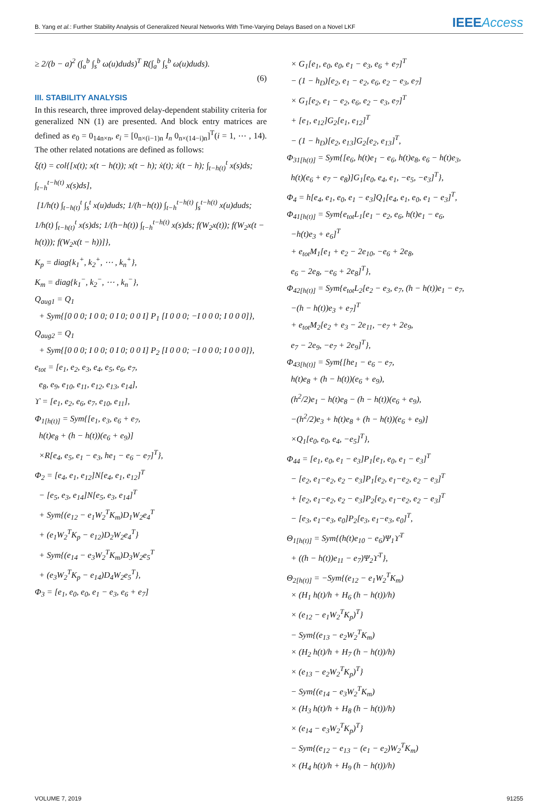B. Yang et al.: Further Stability Analysis of Generalized Neural Networks With Time-Varying Delays Based on a Novel LKF
IEEEAccess
≥ 2/(b − a)<sup>2</sup> (∫<sub>a</sub><sup>b</sup> ∫<sub>s</sub><sup>b</sup> ω(u)duds)<sup>T</sup> R(∫<sub>a</sub><sup>b</sup> ∫<sub>s</sub><sup>b</sup> ω(u)duds).
(6)
III. STABILITY ANALYSIS
In this research, three improved delay-dependent stability criteria for generalized NN (1) are presented. And block entry matrices are defined as e<sub>0</sub> = 0<sub>14n×n</sub>, e<sub>i</sub> = [0<sub>n×(i−1)n</sub> I<sub>n</sub> 0<sub>n×(14−i)n</sub>]<sup>T</sup>(i = 1, ⋯ , 14). The other related notations are defined as follows:
ξ(t) = col{[x(t); x(t − h(t)); x(t − h); ẋ(t); ẋ(t − h); ∫<sub>t−h(t)</sub><sup>t</sup> x(s)ds; ∫<sub>t−h</sub><sup>t−h(t)</sup> x(s)ds], [1/h(t) ∫<sub>t−h(t)</sub><sup>t</sup> ∫<sub>s</sub><sup>t</sup> x(u)duds; 1/(h−h(t)) ∫<sub>t−h</sub><sup>t−h(t)</sup> ∫<sub>s</sub><sup>t−h(t)</sup> x(u)duds; 1/h(t) ∫<sub>t−h(t)</sub><sup>t</sup> x(s)ds; 1/(h−h(t)) ∫<sub>t−h</sub><sup>t−h(t)</sup> x(s)ds; f(W<sub>2</sub>x(t)); f(W<sub>2</sub>x(t − h(t))); f(W<sub>2</sub>x(t − h))]}, K<sub>p</sub> = diag{k<sub>1</sub><sup>+</sup>, k<sub>2</sub><sup>+</sup>, ⋯ , k<sub>n</sub><sup>+</sup>}, K<sub>m</sub> = diag{k<sub>1</sub><sup>−</sup>, k<sub>2</sub><sup>−</sup>, ⋯ , k<sub>n</sub><sup>−</sup>}, Q<sub>aug1</sub> = Q<sub>1</sub> + Sym{[0 0 0; I 0 0; 0 I 0; 0 0 I] P<sub>1</sub> [I 0 0 0; −I 0 0 0; I 0 0 0]}, Q<sub>aug2</sub> = Q<sub>1</sub> + Sym{[0 0 0; I 0 0; 0 I 0; 0 0 I] P<sub>2</sub> [I 0 0 0; −I 0 0 0; I 0 0 0]}, e<sub>tot</sub> = [e<sub>1</sub>, e<sub>2</sub>, e<sub>3</sub>, e<sub>4</sub>, e<sub>5</sub>, e<sub>6</sub>, e<sub>7</sub>, e<sub>8</sub>, e<sub>9</sub>, e<sub>10</sub>, e<sub>11</sub>, e<sub>12</sub>, e<sub>13</sub>, e<sub>14</sub>], ϒ = [e<sub>1</sub>, e<sub>2</sub>, e<sub>6</sub>, e<sub>7</sub>, e<sub>10</sub>, e<sub>11</sub>], Φ<sub>1[h(t)]</sub> = Sym{[e<sub>1</sub>, e<sub>3</sub>, e<sub>6</sub> + e<sub>7</sub>, h(t)e<sub>8</sub> + (h − h(t))(e<sub>6</sub> + e<sub>9</sub>)] ×R[e<sub>4</sub>, e<sub>5</sub>, e<sub>1</sub> − e<sub>3</sub>, he<sub>1</sub> − e<sub>6</sub> − e<sub>7</sub>]<sup>T</sup>}, Φ<sub>2</sub> = [e<sub>4</sub>, e<sub>1</sub>, e<sub>12</sub>]N[e<sub>4</sub>, e<sub>1</sub>, e<sub>12</sub>]<sup>T</sup> − [e<sub>5</sub>, e<sub>3</sub>, e<sub>14</sub>]N[e<sub>5</sub>, e<sub>3</sub>, e<sub>14</sub>]<sup>T</sup> + Sym{(e<sub>12</sub> − e<sub>1</sub>W<sub>2</sub><sup>T</sup>K<sub>m</sub>)D<sub>1</sub>W<sub>2</sub>e<sub>4</sub><sup>T</sup> + (e<sub>1</sub>W<sub>2</sub><sup>T</sup>K<sub>p</sub> − e<sub>12</sub>)D<sub>2</sub>W<sub>2</sub>e<sub>4</sub><sup>T</sup>} + Sym{(e<sub>14</sub> − e<sub>3</sub>W<sub>2</sub><sup>T</sup>K<sub>m</sub>)D<sub>3</sub>W<sub>2</sub>e<sub>5</sub><sup>T</sup> + (e<sub>3</sub>W<sub>2</sub><sup>T</sup>K<sub>p</sub> − e<sub>14</sub>)D<sub>4</sub>W<sub>2</sub>e<sub>5</sub><sup>T</sup>}, Φ<sub>3</sub> = [e<sub>1</sub>, e<sub>0</sub>, e<sub>0</sub>, e<sub>1</sub> − e<sub>3</sub>, e<sub>6</sub> + e<sub>7</sub>]
× G<sub>1</sub>[e<sub>1</sub>, e<sub>0</sub>, e<sub>0</sub>, e<sub>1</sub> − e<sub>3</sub>, e<sub>6</sub> + e<sub>7</sub>]<sup>T</sup> − (1 − h<sub>D</sub>)[e<sub>2</sub>, e<sub>1</sub> − e<sub>2</sub>, e<sub>6</sub>, e<sub>2</sub> − e<sub>3</sub>, e<sub>7</sub>] × G<sub>1</sub>[e<sub>2</sub>, e<sub>1</sub> − e<sub>2</sub>, e<sub>6</sub>, e<sub>2</sub> − e<sub>3</sub>, e<sub>7</sub>]<sup>T</sup> + [e<sub>1</sub>, e<sub>12</sub>]G<sub>2</sub>[e<sub>1</sub>, e<sub>12</sub>]<sup>T</sup> − (1 − h<sub>D</sub>)[e<sub>2</sub>, e<sub>13</sub>]G<sub>2</sub>[e<sub>2</sub>, e<sub>13</sub>]<sup>T</sup>, Φ<sub>31[h(t)]</sub> = Sym{[e<sub>6</sub>, h(t)e<sub>1</sub> − e<sub>6</sub>, h(t)e<sub>8</sub>, e<sub>6</sub> − h(t)e<sub>3</sub>, h(t)(e<sub>6</sub> + e<sub>7</sub> − e<sub>8</sub>)]G<sub>1</sub>[e<sub>0</sub>, e<sub>4</sub>, e<sub>1</sub>, −e<sub>5</sub>, −e<sub>3</sub>]<sup>T</sup>}, Φ<sub>4</sub> = h[e<sub>4</sub>, e<sub>1</sub>, e<sub>0</sub>, e<sub>1</sub> − e<sub>3</sub>]Q<sub>1</sub>[e<sub>4</sub>, e<sub>1</sub>, e<sub>0</sub>, e<sub>1</sub> − e<sub>3</sub>]<sup>T</sup>, Φ<sub>41[h(t)]</sub> = Sym{e<sub>tot</sub>L<sub>1</sub>[e<sub>1</sub> − e<sub>2</sub>, e<sub>6</sub>, h(t)e<sub>1</sub> − e<sub>6</sub>, −h(t)e<sub>3</sub> + e<sub>6</sub>]<sup>T</sup> + e<sub>tot</sub>M<sub>1</sub>[e<sub>1</sub> + e<sub>2</sub> − 2e<sub>10</sub>, −e<sub>6</sub> + 2e<sub>8</sub>, e<sub>6</sub> − 2e<sub>8</sub>, −e<sub>6</sub> + 2e<sub>8</sub>]<sup>T</sup>}, Φ<sub>42[h(t)]</sub> = Sym{e<sub>tot</sub>L<sub>2</sub>[e<sub>2</sub> − e<sub>3</sub>, e<sub>7</sub>, (h − h(t))e<sub>1</sub> − e<sub>7</sub>, −(h − h(t))e<sub>3</sub> + e<sub>7</sub>]<sup>T</sup> + e<sub>tot</sub>M<sub>2</sub>[e<sub>2</sub> + e<sub>3</sub> − 2e<sub>11</sub>, −e<sub>7</sub> + 2e<sub>9</sub>, e<sub>7</sub> − 2e<sub>9</sub>, −e<sub>7</sub> + 2e<sub>9</sub>]<sup>T</sup>}, Φ<sub>43[h(t)]</sub> = Sym{[he<sub>1</sub> − e<sub>6</sub> − e<sub>7</sub>, h(t)e<sub>8</sub> + (h − h(t))(e<sub>6</sub> + e<sub>9</sub>), (h<sup>2</sup>/2)e<sub>1</sub> − h(t)e<sub>8</sub> − (h − h(t))(e<sub>6</sub> + e<sub>9</sub>), −(h<sup>2</sup>/2)e<sub>3</sub> + h(t)e<sub>8</sub> + (h − h(t))(e<sub>6</sub> + e<sub>9</sub>)] ×Q<sub>1</sub>[e<sub>0</sub>, e<sub>0</sub>, e<sub>4</sub>, −e<sub>5</sub>]<sup>T</sup>}, Φ<sub>44</sub> = [e<sub>1</sub>, e<sub>0</sub>, e<sub>1</sub> − e<sub>3</sub>]P<sub>1</sub>[e<sub>1</sub>, e<sub>0</sub>, e<sub>1</sub> − e<sub>3</sub>]<sup>T</sup> − [e<sub>2</sub>, e<sub>1</sub>−e<sub>2</sub>, e<sub>2</sub> − e<sub>3</sub>]P<sub>1</sub>[e<sub>2</sub>, e<sub>1</sub>−e<sub>2</sub>, e<sub>2</sub> − e<sub>3</sub>]<sup>T</sup> + [e<sub>2</sub>, e<sub>1</sub>−e<sub>2</sub>, e<sub>2</sub> − e<sub>3</sub>]P<sub>2</sub>[e<sub>2</sub>, e<sub>1</sub>−e<sub>2</sub>, e<sub>2</sub> − e<sub>3</sub>]<sup>T</sup> − [e<sub>3</sub>, e<sub>1</sub>−e<sub>3</sub>, e<sub>0</sub>]P<sub>2</sub>[e<sub>3</sub>, e<sub>1</sub>−e<sub>3</sub>, e<sub>0</sub>]<sup>T</sup>, Θ<sub>1[h(t)]</sub> = Sym{(h(t)e<sub>10</sub> − e<sub>6</sub>)Ψ<sub>1</sub>ϒ<sup>T</sup> + ((h − h(t))e<sub>11</sub> − e<sub>7</sub>)Ψ<sub>2</sub>ϒ<sup>T</sup>}, Θ<sub>2[h(t)]</sub> = −Sym{(e<sub>12</sub> − e<sub>1</sub>W<sub>2</sub><sup>T</sup>K<sub>m</sub>) × (H<sub>1</sub> h(t)/h + H<sub>6</sub> (h − h(t))/h) × (e<sub>12</sub> − e<sub>1</sub>W<sub>2</sub><sup>T</sup>K<sub>p</sub>)<sup>T</sup>} − Sym{(e<sub>13</sub> − e<sub>2</sub>W<sub>2</sub><sup>T</sup>K<sub>m</sub>) × (H<sub>2</sub> h(t)/h + H<sub>7</sub> (h − h(t))/h) × (e<sub>13</sub> − e<sub>2</sub>W<sub>2</sub><sup>T</sup>K<sub>p</sub>)<sup>T</sup>} − Sym{(e<sub>14</sub> − e<sub>3</sub>W<sub>2</sub><sup>T</sup>K<sub>m</sub>) × (H<sub>3</sub> h(t)/h + H<sub>8</sub> (h − h(t))/h) × (e<sub>14</sub> − e<sub>3</sub>W<sub>2</sub><sup>T</sup>K<sub>p</sub>)<sup>T</sup>} − Sym{(e<sub>12</sub> − e<sub>13</sub> − (e<sub>1</sub> − e<sub>2</sub>)W<sub>2</sub><sup>T</sup>K<sub>m</sub>) × (H<sub>4</sub> h(t)/h + H<sub>9</sub> (h − h(t))/h)
VOLUME 7, 2019 91255